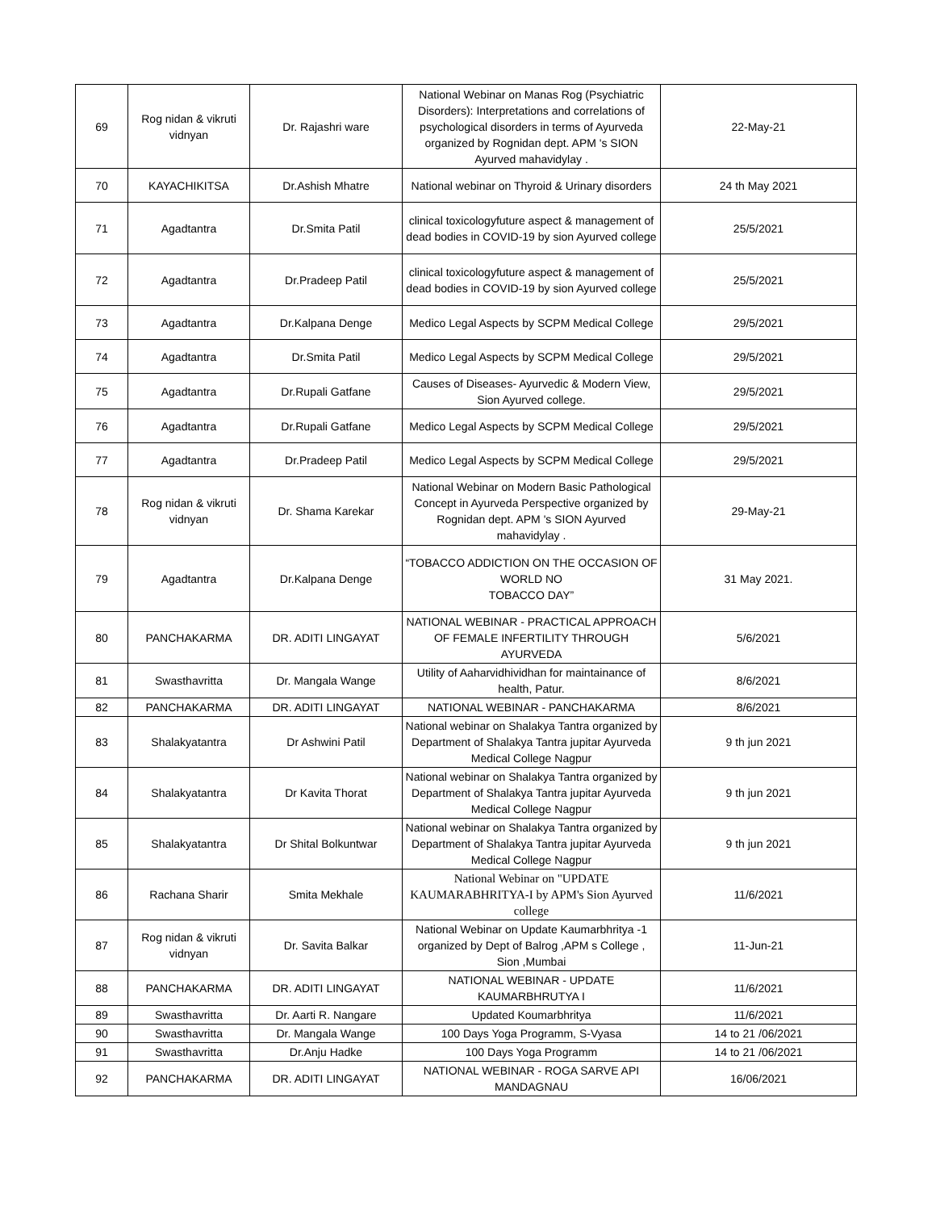| 69 | Rog nidan & vikruti vidnyan | Dr. Rajashri ware | National Webinar on Manas Rog (Psychiatric Disorders): Interpretations and correlations of psychological disorders in terms of Ayurveda organized by Rognidan dept. APM 's SION Ayurved mahavidylay . | 22-May-21 |
| 70 | KAYACHIKITSA | Dr.Ashish Mhatre | National webinar on Thyroid & Urinary disorders | 24 th May 2021 |
| 71 | Agadtantra | Dr.Smita Patil | clinical toxicologyfuture aspect & management of dead bodies in COVID-19 by sion Ayurved college | 25/5/2021 |
| 72 | Agadtantra | Dr.Pradeep Patil | clinical toxicologyfuture aspect & management of dead bodies in COVID-19 by sion Ayurved college | 25/5/2021 |
| 73 | Agadtantra | Dr.Kalpana Denge | Medico Legal Aspects by SCPM Medical College | 29/5/2021 |
| 74 | Agadtantra | Dr.Smita Patil | Medico Legal Aspects by SCPM Medical College | 29/5/2021 |
| 75 | Agadtantra | Dr.Rupali Gatfane | Causes of Diseases- Ayurvedic & Modern View, Sion Ayurved college. | 29/5/2021 |
| 76 | Agadtantra | Dr.Rupali Gatfane | Medico Legal Aspects by SCPM Medical College | 29/5/2021 |
| 77 | Agadtantra | Dr.Pradeep Patil | Medico Legal Aspects by SCPM Medical College | 29/5/2021 |
| 78 | Rog nidan & vikruti vidnyan | Dr. Shama Karekar | National Webinar on Modern Basic Pathological Concept in Ayurveda Perspective organized by Rognidan dept. APM 's SION Ayurved mahavidylay . | 29-May-21 |
| 79 | Agadtantra | Dr.Kalpana Denge | “TOBACCO ADDICTION ON THE OCCASION OF WORLD NO TOBACCO DAY” | 31 May 2021. |
| 80 | PANCHAKARMA | DR. ADITI LINGAYAT | NATIONAL WEBINAR - PRACTICAL APPROACH OF FEMALE INFERTILITY THROUGH AYURVEDA | 5/6/2021 |
| 81 | Swasthavritta | Dr. Mangala Wange | Utility of Aaharvidhividhan for maintainance of health, Patur. | 8/6/2021 |
| 82 | PANCHAKARMA | DR. ADITI LINGAYAT | NATIONAL WEBINAR - PANCHAKARMA | 8/6/2021 |
| 83 | Shalakyatantra | Dr Ashwini Patil | National webinar on Shalakya Tantra organized by Department of Shalakya Tantra jupitar Ayurveda Medical College Nagpur | 9 th jun 2021 |
| 84 | Shalakyatantra | Dr Kavita Thorat | National webinar on Shalakya Tantra organized by Department of Shalakya Tantra jupitar Ayurveda Medical College Nagpur | 9 th jun 2021 |
| 85 | Shalakyatantra | Dr Shital Bolkuntwar | National webinar on Shalakya Tantra organized by Department of Shalakya Tantra jupitar Ayurveda Medical College Nagpur | 9 th jun 2021 |
| 86 | Rachana Sharir | Smita Mekhale | National Webinar on "UPDATE KAUMARABHRITYA-I by APM's Sion Ayurved college | 11/6/2021 |
| 87 | Rog nidan & vikruti vidnyan | Dr. Savita Balkar | National Webinar on Update Kaumarbhritya -1 organized by Dept of Balrog ,APM s College , Sion ,Mumbai | 11-Jun-21 |
| 88 | PANCHAKARMA | DR. ADITI LINGAYAT | NATIONAL WEBINAR - UPDATE KAUMARBHRUTYA I | 11/6/2021 |
| 89 | Swasthavritta | Dr. Aarti R. Nangare | Updated Koumarbhritya | 11/6/2021 |
| 90 | Swasthavritta | Dr. Mangala Wange | 100 Days Yoga Programm, S-Vyasa | 14 to 21 /06/2021 |
| 91 | Swasthavritta | Dr.Anju Hadke | 100 Days Yoga Programm | 14 to 21 /06/2021 |
| 92 | PANCHAKARMA | DR. ADITI LINGAYAT | NATIONAL WEBINAR - ROGA SARVE API MANDAGNAU | 16/06/2021 |